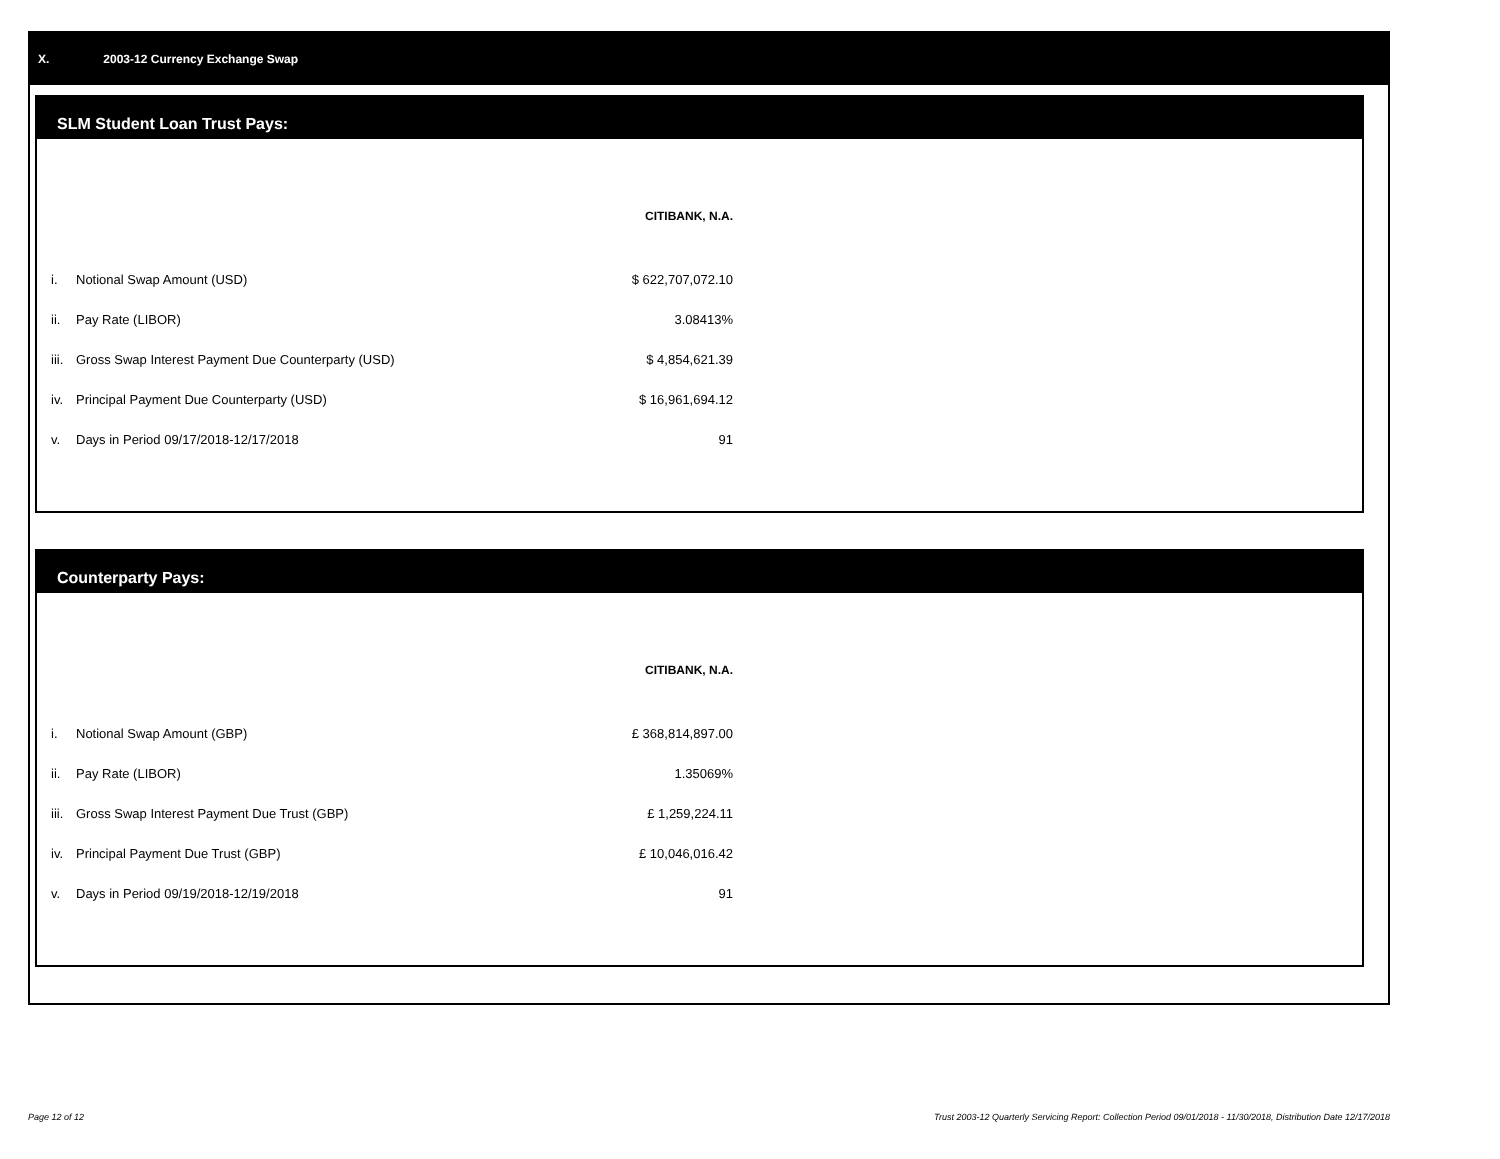X. 2003-12 Currency Exchange Swap
SLM Student Loan Trust Pays:
| | | CITIBANK, N.A. |
| --- | --- | --- |
| i. | Notional Swap Amount (USD) | $ 622,707,072.10 |
| ii. | Pay Rate (LIBOR) | 3.08413% |
| iii. | Gross Swap Interest Payment Due Counterparty (USD) | $ 4,854,621.39 |
| iv. | Principal Payment Due Counterparty (USD) | $ 16,961,694.12 |
| v. | Days in Period 09/17/2018-12/17/2018 | 91 |
Counterparty Pays:
| | | CITIBANK, N.A. |
| --- | --- | --- |
| i. | Notional Swap Amount (GBP) | £ 368,814,897.00 |
| ii. | Pay Rate (LIBOR) | 1.35069% |
| iii. | Gross Swap Interest Payment Due Trust (GBP) | £ 1,259,224.11 |
| iv. | Principal Payment Due Trust (GBP) | £ 10,046,016.42 |
| v. | Days in Period 09/19/2018-12/19/2018 | 91 |
Page 12 of 12 Trust 2003-12 Quarterly Servicing Report: Collection Period 09/01/2018 - 11/30/2018, Distribution Date 12/17/2018